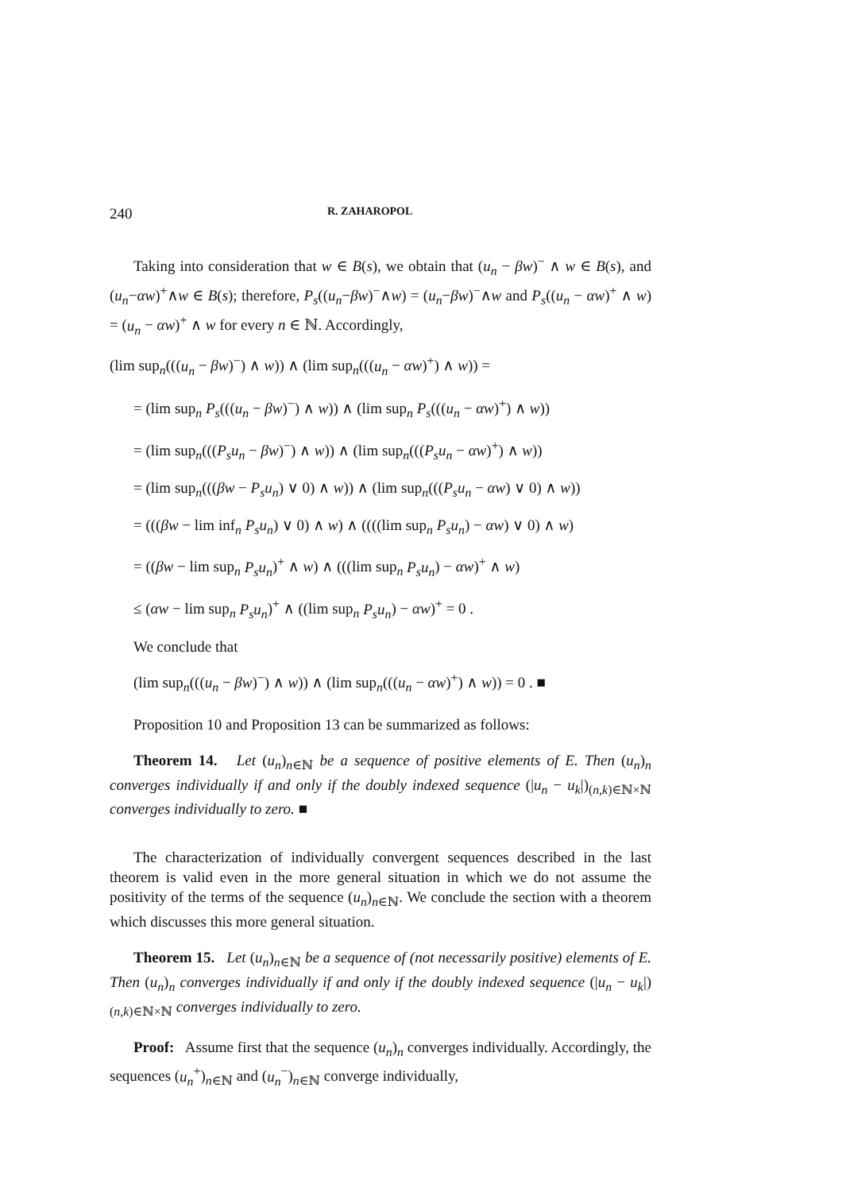240 R. ZAHAROPOL
Taking into consideration that w ∈ B(s), we obtain that (u<sub>n</sub> − βw)<sup>−</sup> ∧ w ∈ B(s), and (u<sub>n</sub>−αw)<sup>+</sup>∧w ∈ B(s); therefore, P<sub>s</sub>((u<sub>n</sub>−βw)<sup>−</sup>∧w) = (u<sub>n</sub>−βw)<sup>−</sup>∧w and P<sub>s</sub>((u<sub>n</sub> − αw)<sup>+</sup> ∧ w) = (u<sub>n</sub> − αw)<sup>+</sup> ∧ w for every n ∈ ℕ. Accordingly,
(lim sup<sub>n</sub>(((u<sub>n</sub> − βw)<sup>−</sup>) ∧ w)) ∧ (lim sup<sub>n</sub>(((u<sub>n</sub> − αw)<sup>+</sup>) ∧ w)) =
= (lim sup<sub>n</sub> P<sub>s</sub>(((u<sub>n</sub> − βw)<sup>−</sup>) ∧ w)) ∧ (lim sup<sub>n</sub> P<sub>s</sub>(((u<sub>n</sub> − αw)<sup>+</sup>) ∧ w))
= (lim sup<sub>n</sub>(((P<sub>s</sub>u<sub>n</sub> − βw)<sup>−</sup>) ∧ w)) ∧ (lim sup<sub>n</sub>(((P<sub>s</sub>u<sub>n</sub> − αw)<sup>+</sup>) ∧ w))
= (lim sup<sub>n</sub>(((βw − P<sub>s</sub>u<sub>n</sub>) ∨ 0) ∧ w)) ∧ (lim sup<sub>n</sub>(((P<sub>s</sub>u<sub>n</sub> − αw) ∨ 0) ∧ w))
= (((βw − lim inf<sub>n</sub> P<sub>s</sub>u<sub>n</sub>) ∨ 0) ∧ w) ∧ ((((lim sup<sub>n</sub> P<sub>s</sub>u<sub>n</sub>) − αw) ∨ 0) ∧ w)
= ((βw − lim sup<sub>n</sub> P<sub>s</sub>u<sub>n</sub>)<sup>+</sup> ∧ w) ∧ (((lim sup<sub>n</sub> P<sub>s</sub>u<sub>n</sub>) − αw)<sup>+</sup> ∧ w)
≤ (αw − lim sup<sub>n</sub> P<sub>s</sub>u<sub>n</sub>)<sup>+</sup> ∧ ((lim sup<sub>n</sub> P<sub>s</sub>u<sub>n</sub>) − αw)<sup>+</sup> = 0 .
We conclude that
(lim sup<sub>n</sub>(((u<sub>n</sub> − βw)<sup>−</sup>) ∧ w)) ∧ (lim sup<sub>n</sub>(((u<sub>n</sub> − αw)<sup>+</sup>) ∧ w)) = 0 . ■
Proposition 10 and Proposition 13 can be summarized as follows:
Theorem 14. Let (u<sub>n</sub>)<sub>n∈ℕ</sub> be a sequence of positive elements of E. Then (u<sub>n</sub>)<sub>n</sub> converges individually if and only if the doubly indexed sequence (|u<sub>n</sub> − u<sub>k</sub>|)<sub>(n,k)∈ℕ×ℕ</sub> converges individually to zero. ■
The characterization of individually convergent sequences described in the last theorem is valid even in the more general situation in which we do not assume the positivity of the terms of the sequence (u<sub>n</sub>)<sub>n∈ℕ</sub>. We conclude the section with a theorem which discusses this more general situation.
Theorem 15. Let (u<sub>n</sub>)<sub>n∈ℕ</sub> be a sequence of (not necessarily positive) elements of E. Then (u<sub>n</sub>)<sub>n</sub> converges individually if and only if the doubly indexed sequence (|u<sub>n</sub> − u<sub>k</sub>|)<sub>(n,k)∈ℕ×ℕ</sub> converges individually to zero.
Proof: Assume first that the sequence (u<sub>n</sub>)<sub>n</sub> converges individually. Accordingly, the sequences (u<sub>n</sub><sup>+</sup>)<sub>n∈ℕ</sub> and (u<sub>n</sub><sup>−</sup>)<sub>n∈ℕ</sub> converge individually,